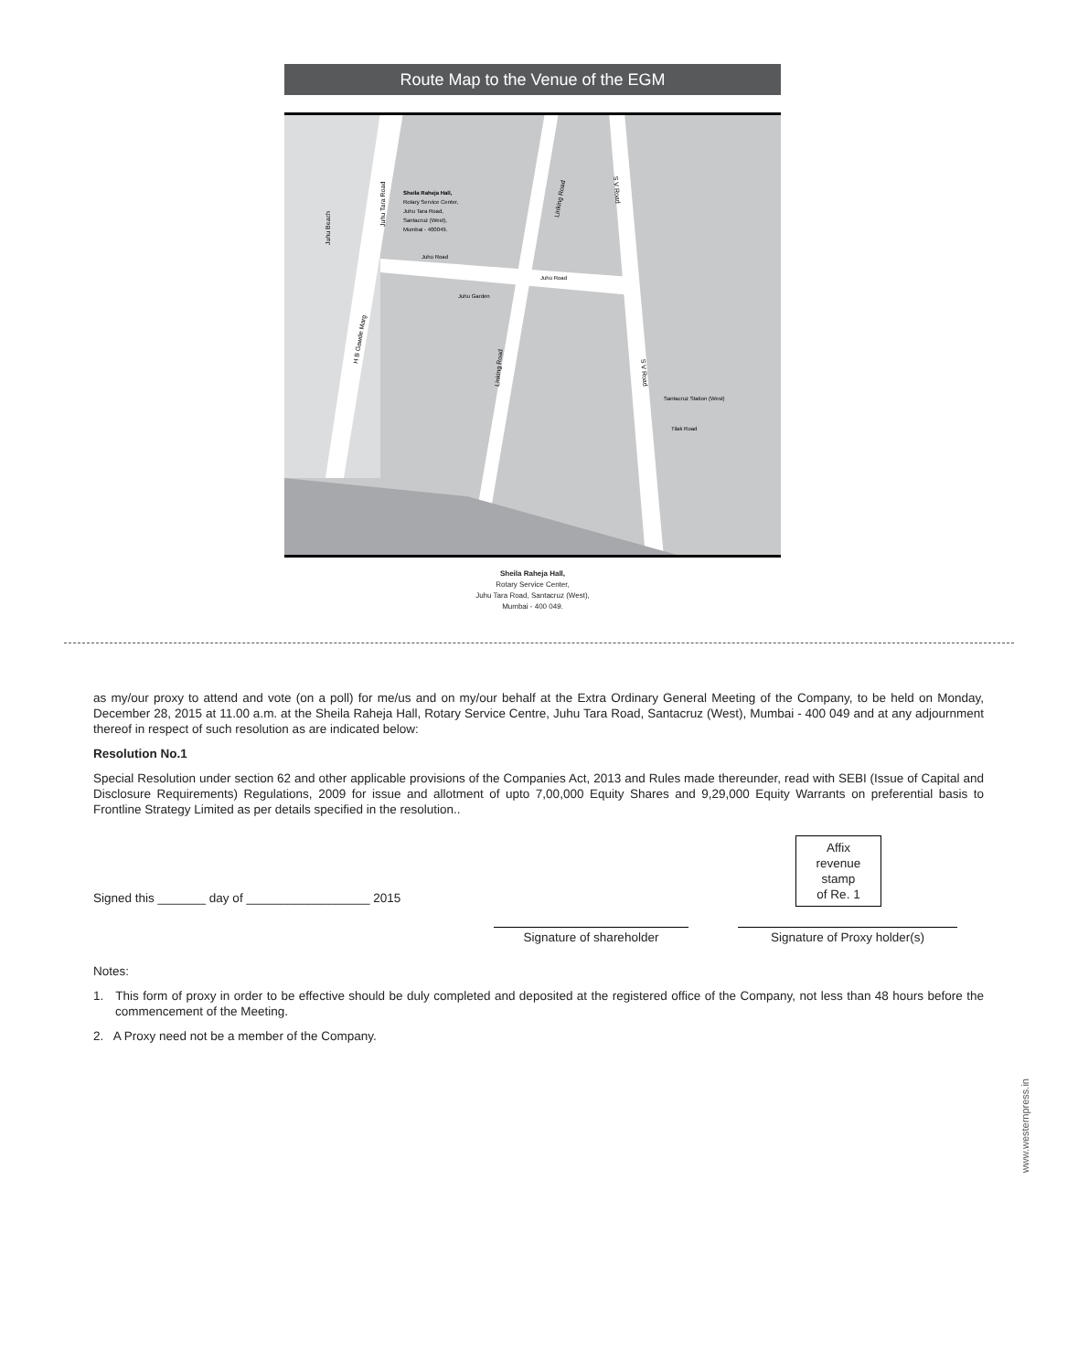Route Map to the Venue of the EGM
Sheila Raheja Hall,
Rotary Service Center,
Juhu Tara Road,
Santacruz (West),
Mumbai - 400049.
Juhu Road
Juhu Road
Juhu Garden
Santacruz Station (West)
Tilak Road
Juhu Beach
Juhu Tara Road
Linking Road
S V Road
H B Gawde Marg
Linking Road
S V Road
Sheila Raheja Hall,
Rotary Service Center,
Juhu Tara Road, Santacruz (West),
Mumbai - 400 049.
as my/our proxy to attend and vote (on a poll) for me/us and on my/our behalf at the Extra Ordinary General Meeting of the Company, to be held on Monday, December 28, 2015 at 11.00 a.m. at the Sheila Raheja Hall, Rotary Service Centre, Juhu Tara Road, Santacruz (West), Mumbai - 400 049 and at any adjournment thereof in respect of such resolution as are indicated below:
Resolution No.1
Special Resolution under section 62 and other applicable provisions of the Companies Act, 2013 and Rules made thereunder, read with SEBI (Issue of Capital and Disclosure Requirements) Regulations, 2009 for issue and allotment of upto 7,00,000 Equity Shares and 9,29,000 Equity Warrants on preferential basis to Frontline Strategy Limited as per details specified in the resolution..
Signed this _______ day of __________________ 2015
Affix
revenue
stamp
of Re. 1
Signature of shareholder Signature of Proxy holder(s)
Notes:
1. This form of proxy in order to be effective should be duly completed and deposited at the registered office of the Company, not less than 48 hours before the commencement of the Meeting.
2. A Proxy need not be a member of the Company.
www.westernpress.in